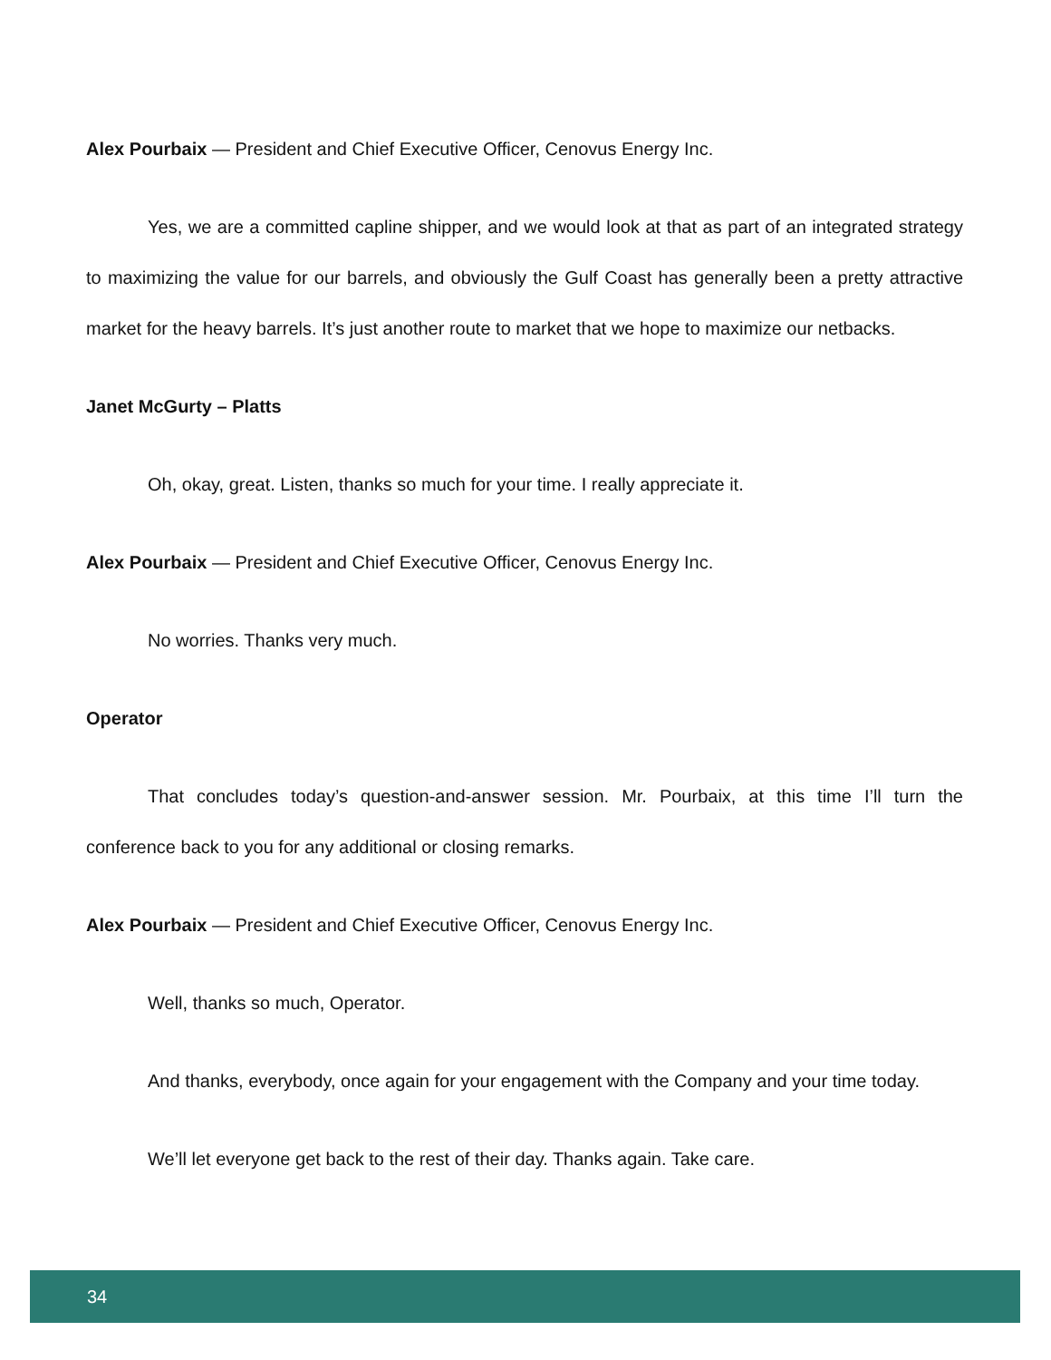Alex Pourbaix — President and Chief Executive Officer, Cenovus Energy Inc.
Yes, we are a committed capline shipper, and we would look at that as part of an integrated strategy to maximizing the value for our barrels, and obviously the Gulf Coast has generally been a pretty attractive market for the heavy barrels. It’s just another route to market that we hope to maximize our netbacks.
Janet McGurty – Platts
Oh, okay, great. Listen, thanks so much for your time. I really appreciate it.
Alex Pourbaix — President and Chief Executive Officer, Cenovus Energy Inc.
No worries. Thanks very much.
Operator
That concludes today’s question-and-answer session. Mr. Pourbaix, at this time I’ll turn the conference back to you for any additional or closing remarks.
Alex Pourbaix — President and Chief Executive Officer, Cenovus Energy Inc.
Well, thanks so much, Operator.
And thanks, everybody, once again for your engagement with the Company and your time today.
We’ll let everyone get back to the rest of their day. Thanks again. Take care.
34